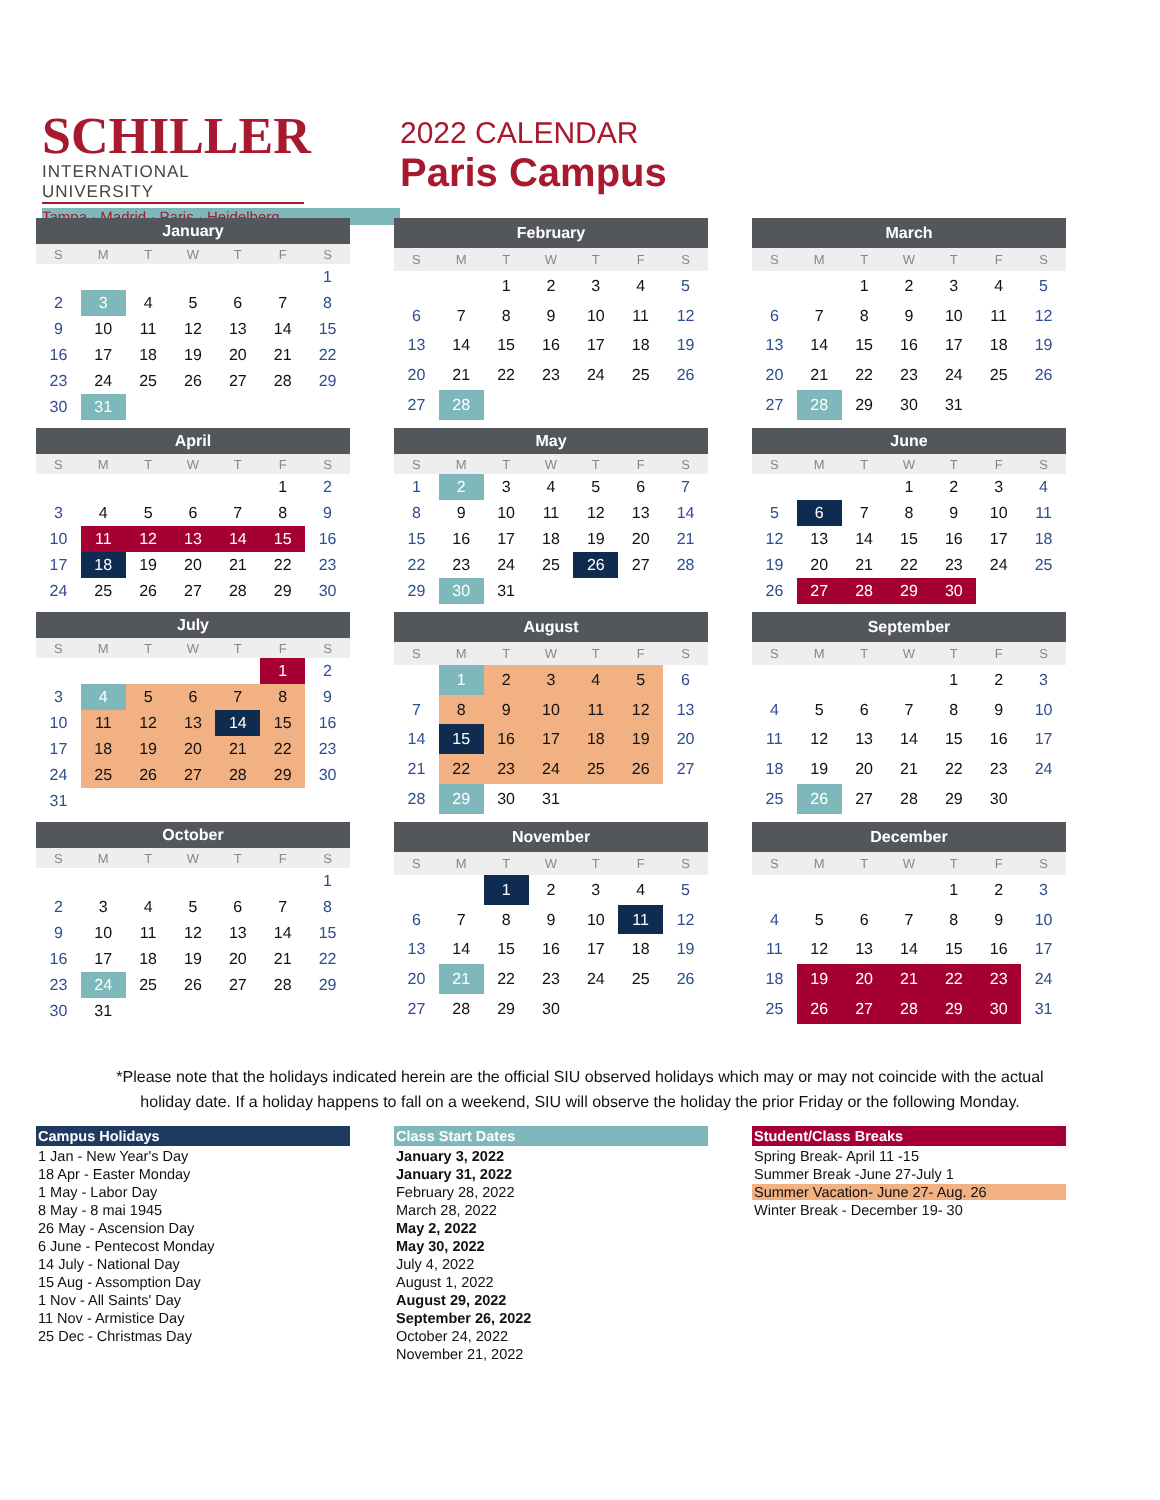SCHILLER
INTERNATIONAL UNIVERSITY
Tampa · Madrid · Paris · Heidelberg
2022 CALENDAR
Paris Campus
| January | | | | | | |
| --- | --- | --- | --- | --- | --- | --- |
| S | M | T | W | T | F | S |
| | | | | | | 1 |
| 2 | 3 | 4 | 5 | 6 | 7 | 8 |
| 9 | 10 | 11 | 12 | 13 | 14 | 15 |
| 16 | 17 | 18 | 19 | 20 | 21 | 22 |
| 23 | 24 | 25 | 26 | 27 | 28 | 29 |
| 30 | 31 | | | | | |
| February | | | | | | |
| --- | --- | --- | --- | --- | --- | --- |
| S | M | T | W | T | F | S |
| | | 1 | 2 | 3 | 4 | 5 |
| 6 | 7 | 8 | 9 | 10 | 11 | 12 |
| 13 | 14 | 15 | 16 | 17 | 18 | 19 |
| 20 | 21 | 22 | 23 | 24 | 25 | 26 |
| 27 | 28 | | | | | |
| March | | | | | | |
| --- | --- | --- | --- | --- | --- | --- |
| S | M | T | W | T | F | S |
| | | 1 | 2 | 3 | 4 | 5 |
| 6 | 7 | 8 | 9 | 10 | 11 | 12 |
| 13 | 14 | 15 | 16 | 17 | 18 | 19 |
| 20 | 21 | 22 | 23 | 24 | 25 | 26 |
| 27 | 28 | 29 | 30 | 31 | | |
| April | | | | | | |
| --- | --- | --- | --- | --- | --- | --- |
| S | M | T | W | T | F | S |
| | | | | | 1 | 2 |
| 3 | 4 | 5 | 6 | 7 | 8 | 9 |
| 10 | 11 | 12 | 13 | 14 | 15 | 16 |
| 17 | 18 | 19 | 20 | 21 | 22 | 23 |
| 24 | 25 | 26 | 27 | 28 | 29 | 30 |
| May | | | | | | |
| --- | --- | --- | --- | --- | --- | --- |
| S | M | T | W | T | F | S |
| 1 | 2 | 3 | 4 | 5 | 6 | 7 |
| 8 | 9 | 10 | 11 | 12 | 13 | 14 |
| 15 | 16 | 17 | 18 | 19 | 20 | 21 |
| 22 | 23 | 24 | 25 | 26 | 27 | 28 |
| 29 | 30 | 31 | | | | |
| June | | | | | | |
| --- | --- | --- | --- | --- | --- | --- |
| S | M | T | W | T | F | S |
| | | | 1 | 2 | 3 | 4 |
| 5 | 6 | 7 | 8 | 9 | 10 | 11 |
| 12 | 13 | 14 | 15 | 16 | 17 | 18 |
| 19 | 20 | 21 | 22 | 23 | 24 | 25 |
| 26 | 27 | 28 | 29 | 30 | | |
| July | | | | | | |
| --- | --- | --- | --- | --- | --- | --- |
| S | M | T | W | T | F | S |
| | | | | | 1 | 2 |
| 3 | 4 | 5 | 6 | 7 | 8 | 9 |
| 10 | 11 | 12 | 13 | 14 | 15 | 16 |
| 17 | 18 | 19 | 20 | 21 | 22 | 23 |
| 24 | 25 | 26 | 27 | 28 | 29 | 30 |
| 31 | | | | | | |
| August | | | | | | |
| --- | --- | --- | --- | --- | --- | --- |
| S | M | T | W | T | F | S |
| | 1 | 2 | 3 | 4 | 5 | 6 |
| 7 | 8 | 9 | 10 | 11 | 12 | 13 |
| 14 | 15 | 16 | 17 | 18 | 19 | 20 |
| 21 | 22 | 23 | 24 | 25 | 26 | 27 |
| 28 | 29 | 30 | 31 | | | |
| September | | | | | | |
| --- | --- | --- | --- | --- | --- | --- |
| S | M | T | W | T | F | S |
| | | | | 1 | 2 | 3 |
| 4 | 5 | 6 | 7 | 8 | 9 | 10 |
| 11 | 12 | 13 | 14 | 15 | 16 | 17 |
| 18 | 19 | 20 | 21 | 22 | 23 | 24 |
| 25 | 26 | 27 | 28 | 29 | 30 | |
| October | | | | | | |
| --- | --- | --- | --- | --- | --- | --- |
| S | M | T | W | T | F | S |
| | | | | | | 1 |
| 2 | 3 | 4 | 5 | 6 | 7 | 8 |
| 9 | 10 | 11 | 12 | 13 | 14 | 15 |
| 16 | 17 | 18 | 19 | 20 | 21 | 22 |
| 23 | 24 | 25 | 26 | 27 | 28 | 29 |
| 30 | 31 | | | | | |
| November | | | | | | |
| --- | --- | --- | --- | --- | --- | --- |
| S | M | T | W | T | F | S |
| | | 1 | 2 | 3 | 4 | 5 |
| 6 | 7 | 8 | 9 | 10 | 11 | 12 |
| 13 | 14 | 15 | 16 | 17 | 18 | 19 |
| 20 | 21 | 22 | 23 | 24 | 25 | 26 |
| 27 | 28 | 29 | 30 | | | |
| December | | | | | | |
| --- | --- | --- | --- | --- | --- | --- |
| S | M | T | W | T | F | S |
| | | | | 1 | 2 | 3 |
| 4 | 5 | 6 | 7 | 8 | 9 | 10 |
| 11 | 12 | 13 | 14 | 15 | 16 | 17 |
| 18 | 19 | 20 | 21 | 22 | 23 | 24 |
| 25 | 26 | 27 | 28 | 29 | 30 | 31 |
*Please note that the holidays indicated herein are the official SIU observed holidays which may or may not coincide with the actual
holiday date. If a holiday happens to fall on a weekend, SIU will observe the holiday the prior Friday or the following Monday.
Campus Holidays
1 Jan - New Year's Day
18 Apr - Easter Monday
1 May - Labor Day
8 May - 8 mai 1945
26 May - Ascension Day
6 June - Pentecost Monday
14 July - National Day
15 Aug - Assomption Day
1 Nov - All Saints' Day
11 Nov - Armistice Day
25 Dec - Christmas Day
Class Start Dates
January 3, 2022
January 31, 2022
February 28, 2022
March 28, 2022
May 2, 2022
May 30, 2022
July 4, 2022
August 1, 2022
August 29, 2022
September 26, 2022
October 24, 2022
November 21, 2022
Student/Class Breaks
Spring Break- April 11 -15
Summer Break -June 27-July 1
Summer Vacation- June 27- Aug. 26
Winter Break - December 19- 30